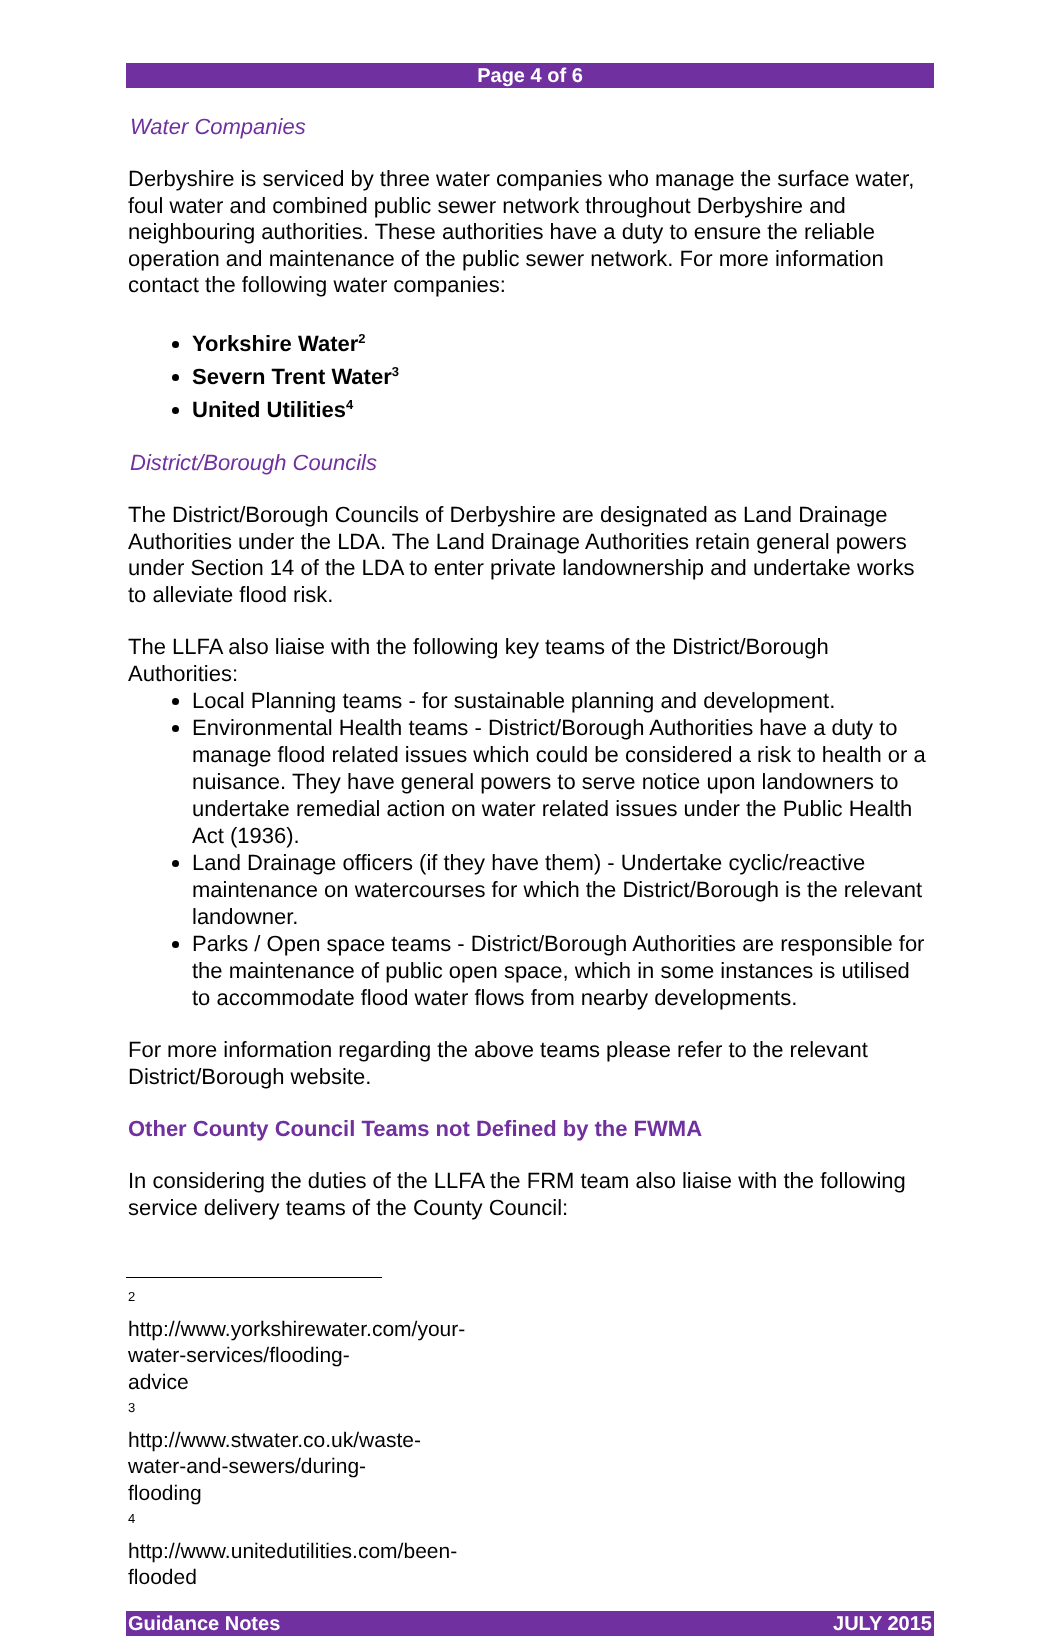Page 4 of 6
Water Companies
Derbyshire is serviced by three water companies who manage the surface water, foul water and combined public sewer network throughout Derbyshire and neighbouring authorities. These authorities have a duty to ensure the reliable operation and maintenance of the public sewer network. For more information contact the following water companies:
Yorkshire Water<sup>2</sup>
Severn Trent Water<sup>3</sup>
United Utilities<sup>4</sup>
District/Borough Councils
The District/Borough Councils of Derbyshire are designated as Land Drainage Authorities under the LDA. The Land Drainage Authorities retain general powers under Section 14 of the LDA to enter private landownership and undertake works to alleviate flood risk.
The LLFA also liaise with the following key teams of the District/Borough Authorities:
Local Planning teams - for sustainable planning and development.
Environmental Health teams - District/Borough Authorities have a duty to manage flood related issues which could be considered a risk to health or a nuisance. They have general powers to serve notice upon landowners to undertake remedial action on water related issues under the Public Health Act (1936).
Land Drainage officers (if they have them) - Undertake cyclic/reactive maintenance on watercourses for which the District/Borough is the relevant landowner.
Parks / Open space teams - District/Borough Authorities are responsible for the maintenance of public open space, which in some instances is utilised to accommodate flood water flows from nearby developments.
For more information regarding the above teams please refer to the relevant District/Borough website.
Other County Council Teams not Defined by the FWMA
In considering the duties of the LLFA the FRM team also liaise with the following service delivery teams of the County Council:
<sup>2</sup> http://www.yorkshirewater.com/your-water-services/flooding-advice
<sup>3</sup> http://www.stwater.co.uk/waste-water-and-sewers/during-flooding
<sup>4</sup> http://www.unitedutilities.com/been-flooded
Guidance Notes JULY 2015